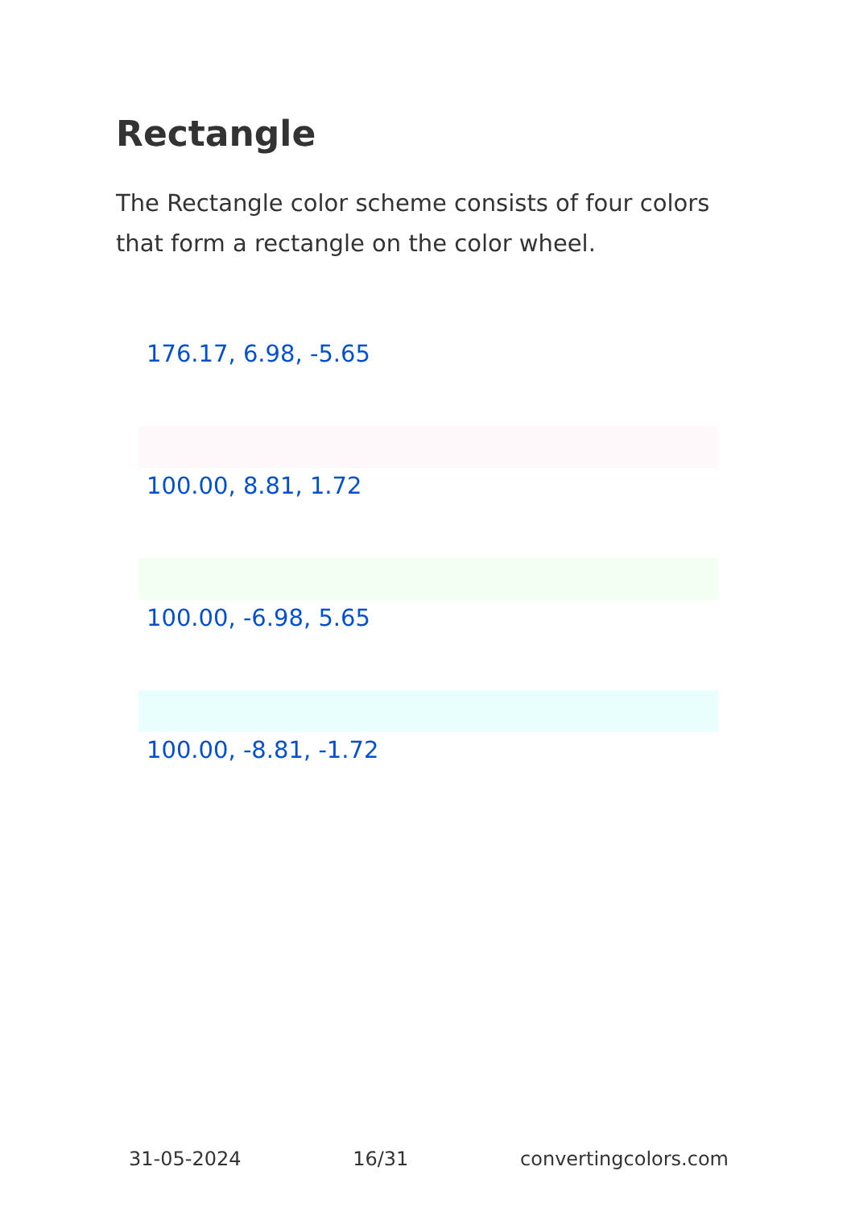Rectangle
The Rectangle color scheme consists of four colors that form a rectangle on the color wheel.
176.17, 6.98, -5.65
100.00, 8.81, 1.72
100.00, -6.98, 5.65
100.00, -8.81, -1.72
31-05-2024 16/31 convertingcolors.com